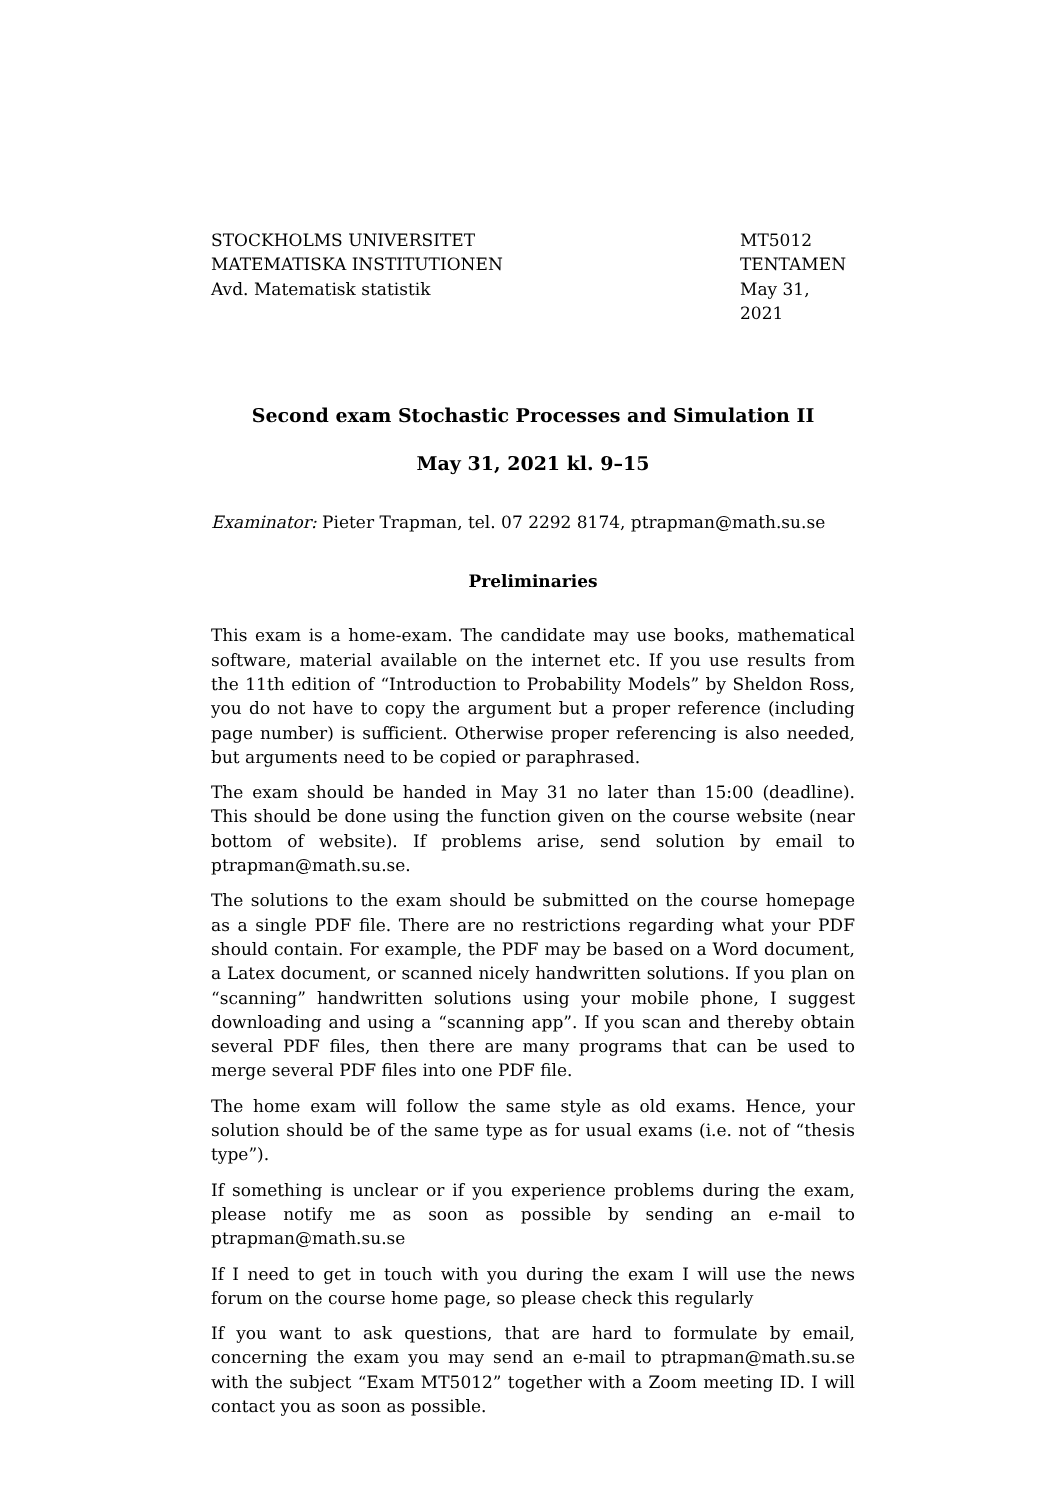STOCKHOLMS UNIVERSITET
MATEMATISKA INSTITUTIONEN
Avd. Matematisk statistik
MT5012
TENTAMEN
May 31, 2021
Second exam Stochastic Processes and Simulation II
May 31, 2021 kl. 9–15
Examinator: Pieter Trapman, tel. 07 2292 8174, ptrapman@math.su.se
Preliminaries
This exam is a home-exam. The candidate may use books, mathematical software, material available on the internet etc. If you use results from the 11th edition of “Introduction to Probability Models” by Sheldon Ross, you do not have to copy the argument but a proper reference (including page number) is sufficient. Otherwise proper referencing is also needed, but arguments need to be copied or paraphrased.
The exam should be handed in May 31 no later than 15:00 (deadline). This should be done using the function given on the course website (near bottom of website). If problems arise, send solution by email to ptrapman@math.su.se.
The solutions to the exam should be submitted on the course homepage as a single PDF file. There are no restrictions regarding what your PDF should contain. For example, the PDF may be based on a Word document, a Latex document, or scanned nicely handwritten solutions. If you plan on “scanning” handwritten solutions using your mobile phone, I suggest downloading and using a “scanning app”. If you scan and thereby obtain several PDF files, then there are many programs that can be used to merge several PDF files into one PDF file.
The home exam will follow the same style as old exams. Hence, your solution should be of the same type as for usual exams (i.e. not of “thesis type”).
If something is unclear or if you experience problems during the exam, please notify me as soon as possible by sending an e-mail to ptrapman@math.su.se
If I need to get in touch with you during the exam I will use the news forum on the course home page, so please check this regularly
If you want to ask questions, that are hard to formulate by email, concerning the exam you may send an e-mail to ptrapman@math.su.se with the subject “Exam MT5012” together with a Zoom meeting ID. I will contact you as soon as possible.